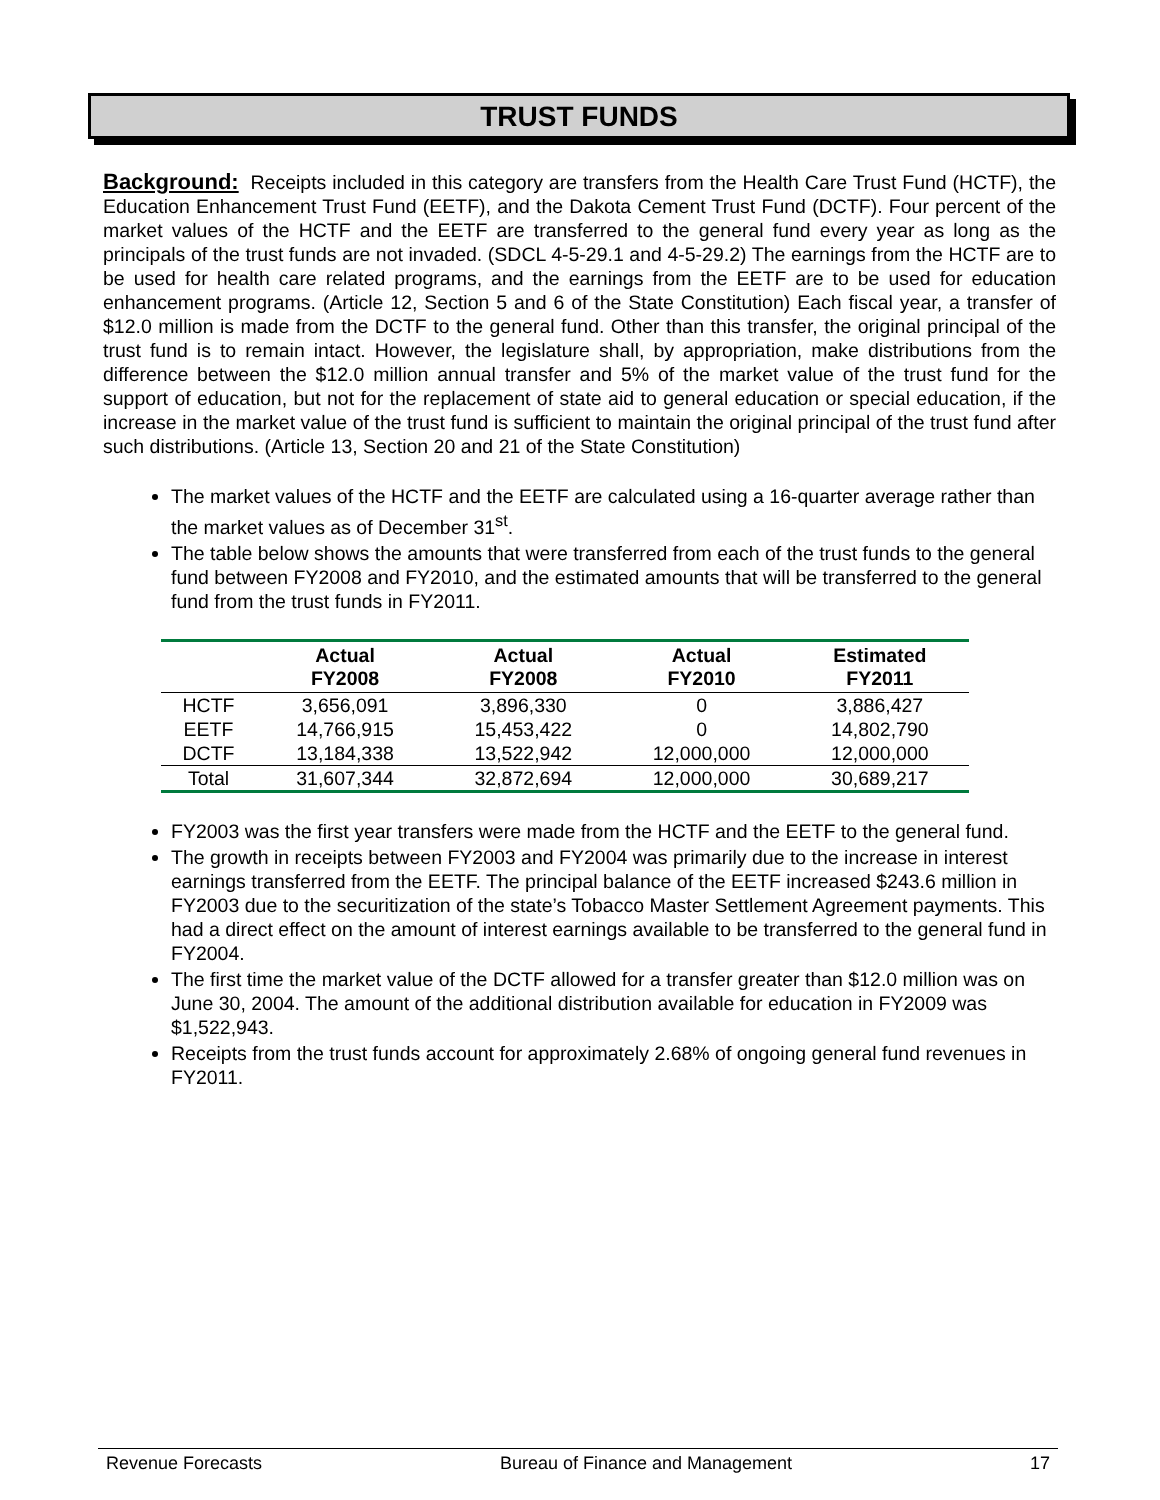TRUST FUNDS
Background: Receipts included in this category are transfers from the Health Care Trust Fund (HCTF), the Education Enhancement Trust Fund (EETF), and the Dakota Cement Trust Fund (DCTF). Four percent of the market values of the HCTF and the EETF are transferred to the general fund every year as long as the principals of the trust funds are not invaded. (SDCL 4-5-29.1 and 4-5-29.2) The earnings from the HCTF are to be used for health care related programs, and the earnings from the EETF are to be used for education enhancement programs. (Article 12, Section 5 and 6 of the State Constitution) Each fiscal year, a transfer of $12.0 million is made from the DCTF to the general fund. Other than this transfer, the original principal of the trust fund is to remain intact. However, the legislature shall, by appropriation, make distributions from the difference between the $12.0 million annual transfer and 5% of the market value of the trust fund for the support of education, but not for the replacement of state aid to general education or special education, if the increase in the market value of the trust fund is sufficient to maintain the original principal of the trust fund after such distributions. (Article 13, Section 20 and 21 of the State Constitution)
The market values of the HCTF and the EETF are calculated using a 16-quarter average rather than the market values as of December 31<sup>st</sup>.
The table below shows the amounts that were transferred from each of the trust funds to the general fund between FY2008 and FY2010, and the estimated amounts that will be transferred to the general fund from the trust funds in FY2011.
| | Actual FY2008 | Actual FY2008 | Actual FY2010 | Estimated FY2011 |
| --- | --- | --- | --- | --- |
| HCTF | 3,656,091 | 3,896,330 | 0 | 3,886,427 |
| EETF | 14,766,915 | 15,453,422 | 0 | 14,802,790 |
| DCTF | 13,184,338 | 13,522,942 | 12,000,000 | 12,000,000 |
| Total | 31,607,344 | 32,872,694 | 12,000,000 | 30,689,217 |
FY2003 was the first year transfers were made from the HCTF and the EETF to the general fund.
The growth in receipts between FY2003 and FY2004 was primarily due to the increase in interest earnings transferred from the EETF. The principal balance of the EETF increased $243.6 million in FY2003 due to the securitization of the state’s Tobacco Master Settlement Agreement payments. This had a direct effect on the amount of interest earnings available to be transferred to the general fund in FY2004.
The first time the market value of the DCTF allowed for a transfer greater than $12.0 million was on June 30, 2004. The amount of the additional distribution available for education in FY2009 was $1,522,943.
Receipts from the trust funds account for approximately 2.68% of ongoing general fund revenues in FY2011.
Revenue Forecasts Bureau of Finance and Management 17